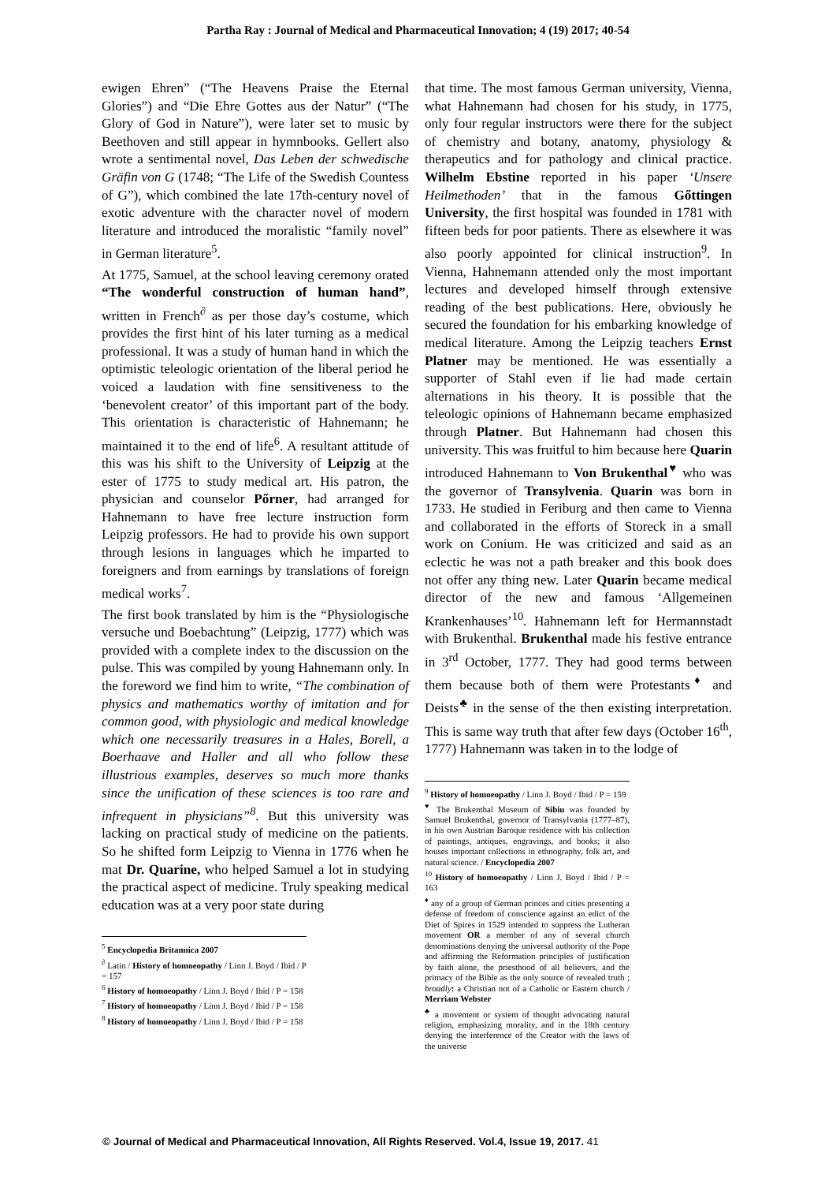Partha Ray : Journal of Medical and Pharmaceutical Innovation; 4 (19) 2017; 40-54
ewigen Ehren” (“The Heavens Praise the Eternal Glories”) and “Die Ehre Gottes aus der Natur” (“The Glory of God in Nature”), were later set to music by Beethoven and still appear in hymnbooks. Gellert also wrote a sentimental novel, Das Leben der schwedische Gräfin von G (1748; “The Life of the Swedish Countess of G”), which combined the late 17th-century novel of exotic adventure with the character novel of modern literature and introduced the moralistic “family novel” in German literature<sup>5</sup>.
At 1775, Samuel, at the school leaving ceremony orated “The wonderful construction of human hand”, written in French<sup>∂</sup> as per those day’s costume, which provides the first hint of his later turning as a medical professional. It was a study of human hand in which the optimistic teleologic orientation of the liberal period he voiced a laudation with fine sensitiveness to the ‘benevolent creator’ of this important part of the body. This orientation is characteristic of Hahnemann; he maintained it to the end of life<sup>6</sup>. A resultant attitude of this was his shift to the University of Leipzig at the ester of 1775 to study medical art. His patron, the physician and counselor Pőrner, had arranged for Hahnemann to have free lecture instruction form Leipzig professors. He had to provide his own support through lesions in languages which he imparted to foreigners and from earnings by translations of foreign medical works<sup>7</sup>.
The first book translated by him is the “Physiologische versuche und Boebachtung” (Leipzig, 1777) which was provided with a complete index to the discussion on the pulse. This was compiled by young Hahnemann only. In the foreword we find him to write, “The combination of physics and mathematics worthy of imitation and for common good, with physiologic and medical knowledge which one necessarily treasures in a Hales, Borell, a Boerhaave and Haller and all who follow these illustrious examples, deserves so much more thanks since the unification of these sciences is too rare and infrequent in physicians”<sup>8</sup>. But this university was lacking on practical study of medicine on the patients. So he shifted form Leipzig to Vienna in 1776 when he mat Dr. Quarine, who helped Samuel a lot in studying the practical aspect of medicine. Truly speaking medical education was at a very poor state during
<sup>5</sup> Encyclopedia Britannica 2007
<sup>∂</sup> Latin / History of homoeopathy / Linn J. Boyd / Ibid / P = 157
<sup>6</sup> History of homoeopathy / Linn J. Boyd / Ibid / P = 158
<sup>7</sup> History of homoeopathy / Linn J. Boyd / Ibid / P = 158
<sup>8</sup> History of homoeopathy / Linn J. Boyd / Ibid / P = 158
that time. The most famous German university, Vienna, what Hahnemann had chosen for his study, in 1775, only four regular instructors were there for the subject of chemistry and botany, anatomy, physiology & therapeutics and for pathology and clinical practice. Wilhelm Ebstine reported in his paper ‘Unsere Heilmethoden’ that in the famous Gőttingen University, the first hospital was founded in 1781 with fifteen beds for poor patients. There as elsewhere it was also poorly appointed for clinical instruction<sup>9</sup>. In Vienna, Hahnemann attended only the most important lectures and developed himself through extensive reading of the best publications. Here, obviously he secured the foundation for his embarking knowledge of medical literature. Among the Leipzig teachers Ernst Platner may be mentioned. He was essentially a supporter of Stahl even if lie had made certain alternations in his theory. It is possible that the teleologic opinions of Hahnemann became emphasized through Platner. But Hahnemann had chosen this university. This was fruitful to him because here Quarin introduced Hahnemann to Von Brukenthal<sup>♥</sup> who was the governor of Transylvenia. Quarin was born in 1733. He studied in Feriburg and then came to Vienna and collaborated in the efforts of Storeck in a small work on Conium. He was criticized and said as an eclectic he was not a path breaker and this book does not offer any thing new. Later Quarin became medical director of the new and famous ‘Allgemeinen Krankenhauses’<sup>10</sup>. Hahnemann left for Hermannstadt with Brukenthal. Brukenthal made his festive entrance in 3<sup>rd</sup> October, 1777. They had good terms between them because both of them were Protestants<sup>♦</sup> and Deists<sup>♣</sup> in the sense of the then existing interpretation. This is same way truth that after few days (October 16<sup>th</sup>, 1777) Hahnemann was taken in to the lodge of
<sup>9</sup> History of homoeopathy / Linn J. Boyd / Ibid / P = 159
<sup>♥</sup> The Brukenthal Museum of Sibiu was founded by Samuel Brukenthal, governor of Transylvania (1777–87), in his own Austrian Baroque residence with his collection of paintings, antiques, engravings, and books; it also houses important collections in ethnography, folk art, and natural science. / Encyclopedia 2007
<sup>10</sup> History of homoeopathy / Linn J. Boyd / Ibid / P = 163
<sup>♦</sup> any of a group of German princes and cities presenting a defense of freedom of conscience against an edict of the Diet of Spires in 1529 intended to suppress the Lutheran movement OR a member of any of several church denominations denying the universal authority of the Pope and affirming the Reformation principles of justification by faith alone, the priesthood of all believers, and the primacy of the Bible as the only source of revealed truth ; broadly: a Christian not of a Catholic or Eastern church / Merriam Webster
<sup>♣</sup> a movement or system of thought advocating natural religion, emphasizing morality, and in the 18th century denying the interference of the Creator with the laws of the universe
© Journal of Medical and Pharmaceutical Innovation, All Rights Reserved. Vol.4, Issue 19, 2017. 41